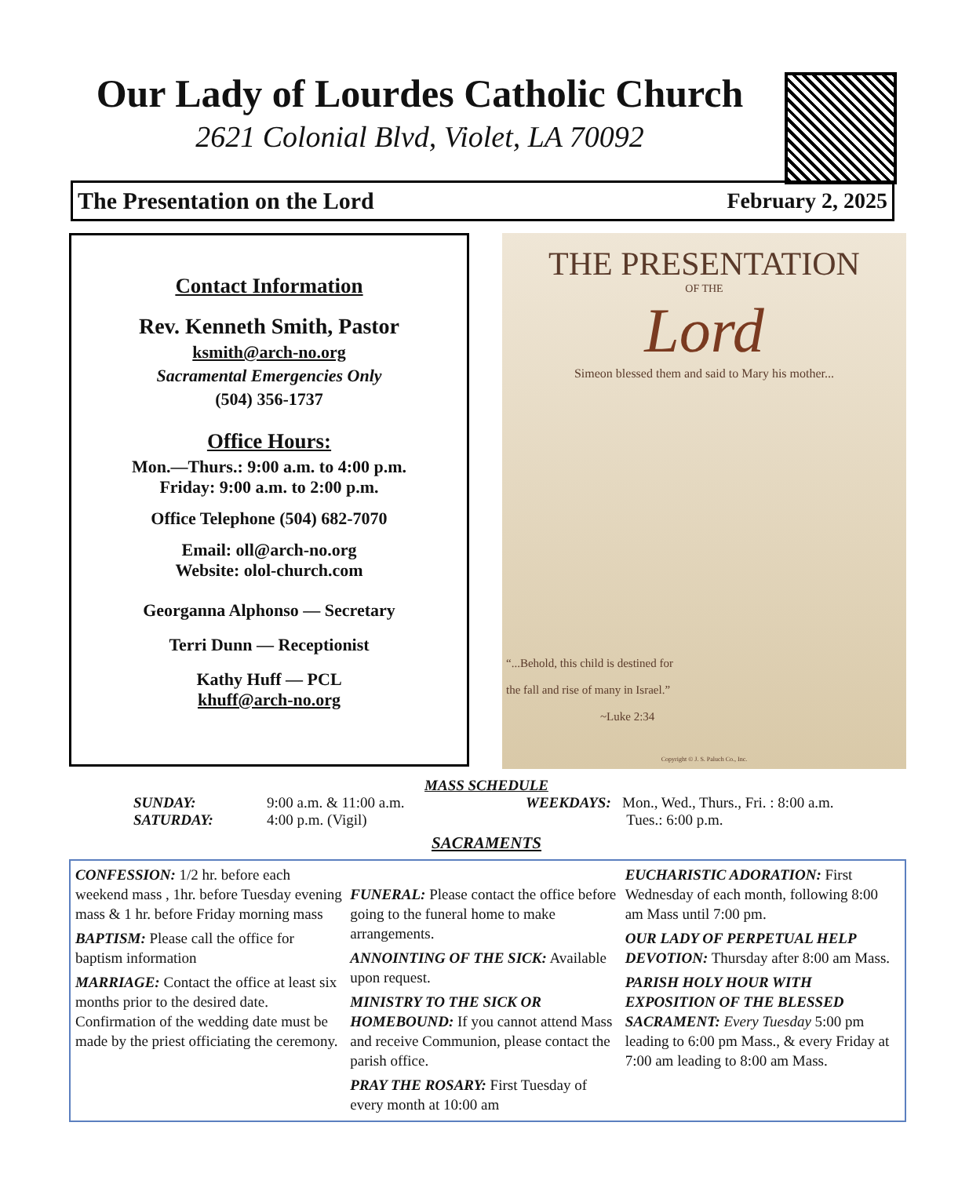Our Lady of Lourdes Catholic Church
2621 Colonial Blvd, Violet, LA 70092
The Presentation on the Lord February 2, 2025
Contact Information
Rev. Kenneth Smith, Pastor
ksmith@arch-no.org
Sacramental Emergencies Only
(504) 356-1737
Office Hours:
Mon.—Thurs.: 9:00 a.m. to 4:00 p.m.
Friday: 9:00 a.m. to 2:00 p.m.
Office Telephone (504) 682-7070
Email: oll@arch-no.org
Website: olol-church.com
Georganna Alphonso — Secretary
Terri Dunn — Receptionist
Kathy Huff — PCL
khuff@arch-no.org
THE PRESENTATION
OF THE
Lord
Simeon blessed them and said to Mary his mother...
“...Behold, this child is destined for
the fall and rise of many in Israel.”
~Luke 2:34
Copyright © J. S. Paluch Co., Inc.
MASS SCHEDULE
SUNDAY:
SATURDAY:
9:00 a.m. & 11:00 a.m.
4:00 p.m. (Vigil)
WEEKDAYS: Mon., Wed., Thurs., Fri. : 8:00 a.m.
Tues.: 6:00 p.m.
SACRAMENTS
CONFESSION: 1/2 hr. before each weekend mass , 1hr. before Tuesday evening mass & 1 hr. before Friday morning mass
BAPTISM: Please call the office for baptism information
MARRIAGE: Contact the office at least six months prior to the desired date. Confirmation of the wedding date must be made by the priest officiating the ceremony.
FUNERAL: Please contact the office before going to the funeral home to make arrangements.
ANNOINTING OF THE SICK: Available upon request.
MINISTRY TO THE SICK OR HOMEBOUND: If you cannot attend Mass and receive Communion, please contact the parish office.
PRAY THE ROSARY: First Tuesday of every month at 10:00 am
EUCHARISTIC ADORATION: First Wednesday of each month, following 8:00 am Mass until 7:00 pm.
OUR LADY OF PERPETUAL HELP DEVOTION: Thursday after 8:00 am Mass.
PARISH HOLY HOUR WITH EXPOSITION OF THE BLESSED SACRAMENT: Every Tuesday 5:00 pm leading to 6:00 pm Mass., & every Friday at 7:00 am leading to 8:00 am Mass.